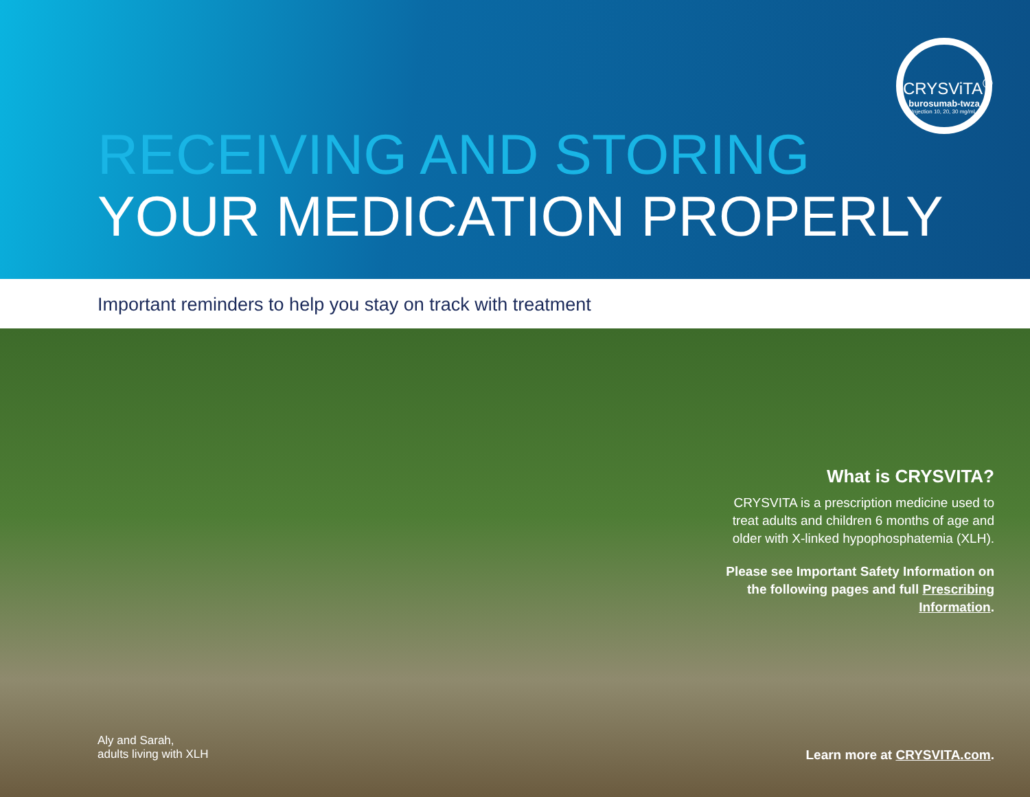CRYSViTA<sup>®</sup>
burosumab-twza
Injection 10, 20, 30 mg/mL
RECEIVING AND STORING
YOUR MEDICATION PROPERLY
Important reminders to help you stay on track with treatment
What is CRYSVITA?
CRYSVITA is a prescription medicine used to treat adults and children 6 months of age and older with X-linked hypophosphatemia (XLH).
Please see Important Safety Information on the following pages and full Prescribing Information.
Aly and Sarah,
adults living with XLH
Learn more at CRYSVITA.com.